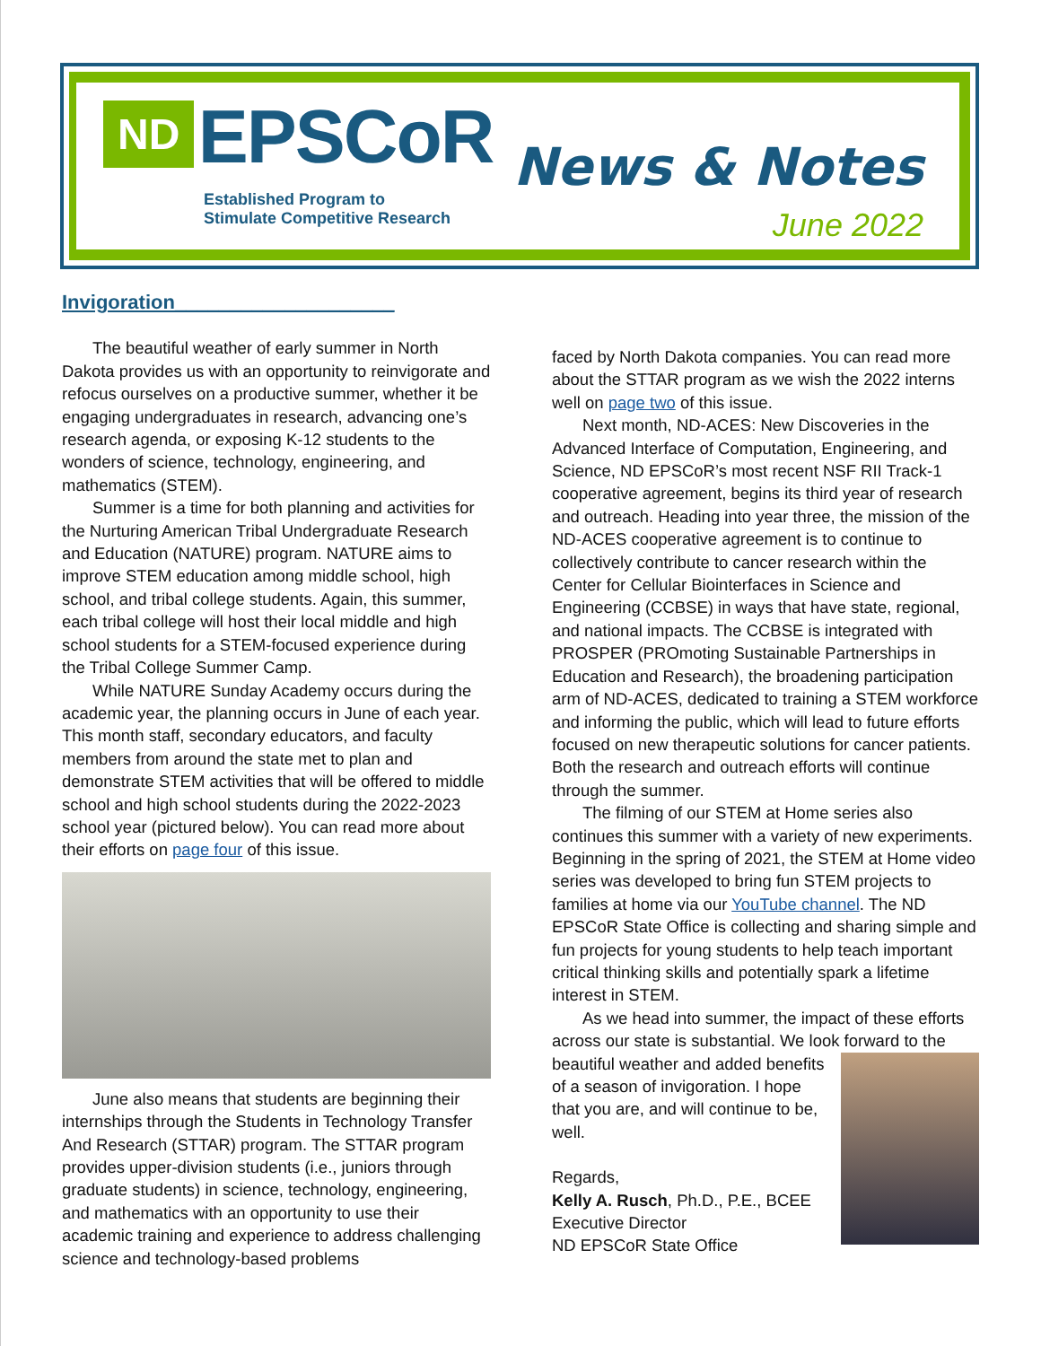ND EPSCoR
Established Program to
Stimulate Competitive Research
News & Notes
June 2022
Invigoration____________________
The beautiful weather of early summer in North Dakota provides us with an opportunity to reinvigorate and refocus ourselves on a productive summer, whether it be engaging undergraduates in research, advancing one’s research agenda, or exposing K-12 students to the wonders of science, technology, engineering, and mathematics (STEM).
Summer is a time for both planning and activities for the Nurturing American Tribal Undergraduate Research and Education (NATURE) program. NATURE aims to improve STEM education among middle school, high school, and tribal college students. Again, this summer, each tribal college will host their local middle and high school students for a STEM-focused experience during the Tribal College Summer Camp.
While NATURE Sunday Academy occurs during the academic year, the planning occurs in June of each year. This month staff, secondary educators, and faculty members from around the state met to plan and demonstrate STEM activities that will be offered to middle school and high school students during the 2022-2023 school year (pictured below). You can read more about their efforts on page four of this issue.
June also means that students are beginning their internships through the Students in Technology Transfer And Research (STTAR) program. The STTAR program provides upper-division students (i.e., juniors through graduate students) in science, technology, engineering, and mathematics with an opportunity to use their academic training and experience to address challenging science and technology-based problems
faced by North Dakota companies. You can read more about the STTAR program as we wish the 2022 interns well on page two of this issue.
Next month, ND-ACES: New Discoveries in the Advanced Interface of Computation, Engineering, and Science, ND EPSCoR’s most recent NSF RII Track-1 cooperative agreement, begins its third year of research and outreach. Heading into year three, the mission of the ND-ACES cooperative agreement is to continue to collectively contribute to cancer research within the Center for Cellular Biointerfaces in Science and Engineering (CCBSE) in ways that have state, regional, and national impacts. The CCBSE is integrated with PROSPER (PROmoting Sustainable Partnerships in Education and Research), the broadening participation arm of ND-ACES, dedicated to training a STEM workforce and informing the public, which will lead to future efforts focused on new therapeutic solutions for cancer patients. Both the research and outreach efforts will continue through the summer.
The filming of our STEM at Home series also continues this summer with a variety of new experiments. Beginning in the spring of 2021, the STEM at Home video series was developed to bring fun STEM projects to families at home via our YouTube channel. The ND EPSCoR State Office is collecting and sharing simple and fun projects for young students to help teach important critical thinking skills and potentially spark a lifetime interest in STEM.
As we head into summer, the impact of these efforts across our state is substantial. We look forward to the beautiful weather and added benefits of a season of invigoration. I hope that you are, and will continue to be, well.
Regards,
Kelly A. Rusch, Ph.D., P.E., BCEE
Executive Director
ND EPSCoR State Office